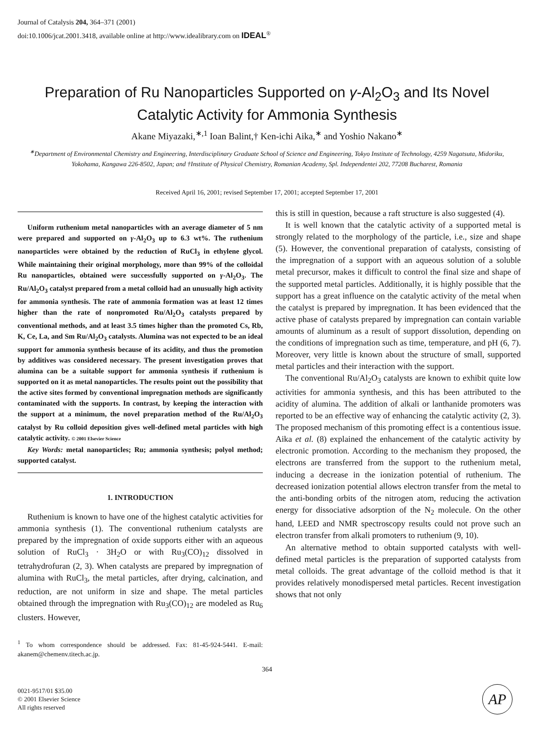Journal of Catalysis 204, 364–371 (2001)
doi:10.1006/jcat.2001.3418, available online at http://www.idealibrary.com on IDEAL<sup>®</sup>
Preparation of Ru Nanoparticles Supported on γ-Al<sub>2</sub>O<sub>3</sub> and Its Novel Catalytic Activity for Ammonia Synthesis
Akane Miyazaki,<sup>∗,1</sup> Ioan Balint,† Ken-ichi Aika,<sup>∗</sup> and Yoshio Nakano<sup>∗</sup>
<sup>∗</sup>Department of Environmental Chemistry and Engineering, Interdisciplinary Graduate School of Science and Engineering, Tokyo Institute of Technology, 4259 Nagatsuta, Midoriku, Yokohama, Kangawa 226-8502, Japan; and †Institute of Physical Chemistry, Romanian Academy, Spl. Independentei 202, 77208 Bucharest, Romania
Received April 16, 2001; revised September 17, 2001; accepted September 17, 2001
Uniform ruthenium metal nanoparticles with an average diameter of 5 nm were prepared and supported on γ-Al<sub>2</sub>O<sub>3</sub> up to 6.3 wt%. The ruthenium nanoparticles were obtained by the reduction of RuCl<sub>3</sub> in ethylene glycol. While maintaining their original morphology, more than 99% of the colloidal Ru nanoparticles, obtained were successfully supported on γ-Al<sub>2</sub>O<sub>3</sub>. The Ru/Al<sub>2</sub>O<sub>3</sub> catalyst prepared from a metal colloid had an unusually high activity for ammonia synthesis. The rate of ammonia formation was at least 12 times higher than the rate of nonpromoted Ru/Al<sub>2</sub>O<sub>3</sub> catalysts prepared by conventional methods, and at least 3.5 times higher than the promoted Cs, Rb, K, Ce, La, and Sm Ru/Al<sub>2</sub>O<sub>3</sub> catalysts. Alumina was not expected to be an ideal support for ammonia synthesis because of its acidity, and thus the promotion by additives was considered necessary. The present investigation proves that alumina can be a suitable support for ammonia synthesis if ruthenium is supported on it as metal nanoparticles. The results point out the possibility that the active sites formed by conventional impregnation methods are significantly contaminated with the supports. In contrast, by keeping the interaction with the support at a minimum, the novel preparation method of the Ru/Al<sub>2</sub>O<sub>3</sub> catalyst by Ru colloid deposition gives well-defined metal particles with high catalytic activity. © 2001 Elsevier Science
Key Words: metal nanoparticles; Ru; ammonia synthesis; polyol method; supported catalyst.
1. INTRODUCTION
Ruthenium is known to have one of the highest catalytic activities for ammonia synthesis (1). The conventional ruthenium catalysts are prepared by the impregnation of oxide supports either with an aqueous solution of RuCl<sub>3</sub> · 3H<sub>2</sub>O or with Ru<sub>3</sub>(CO)<sub>12</sub> dissolved in tetrahydrofuran (2, 3). When catalysts are prepared by impregnation of alumina with RuCl<sub>3</sub>, the metal particles, after drying, calcination, and reduction, are not uniform in size and shape. The metal particles obtained through the impregnation with Ru<sub>3</sub>(CO)<sub>12</sub> are modeled as Ru<sub>6</sub> clusters. However,
<sup>1</sup> To whom correspondence should be addressed. Fax: 81-45-924-5441. E-mail: akanem@chemenv.titech.ac.jp.
this is still in question, because a raft structure is also suggested (4).
It is well known that the catalytic activity of a supported metal is strongly related to the morphology of the particle, i.e., size and shape (5). However, the conventional preparation of catalysts, consisting of the impregnation of a support with an aqueous solution of a soluble metal precursor, makes it difficult to control the final size and shape of the supported metal particles. Additionally, it is highly possible that the support has a great influence on the catalytic activity of the metal when the catalyst is prepared by impregnation. It has been evidenced that the active phase of catalysts prepared by impregnation can contain variable amounts of aluminum as a result of support dissolution, depending on the conditions of impregnation such as time, temperature, and pH (6, 7). Moreover, very little is known about the structure of small, supported metal particles and their interaction with the support.
The conventional Ru/Al<sub>2</sub>O<sub>3</sub> catalysts are known to exhibit quite low activities for ammonia synthesis, and this has been attributed to the acidity of alumina. The addition of alkali or lanthanide promoters was reported to be an effective way of enhancing the catalytic activity (2, 3). The proposed mechanism of this promoting effect is a contentious issue. Aika et al. (8) explained the enhancement of the catalytic activity by electronic promotion. According to the mechanism they proposed, the electrons are transferred from the support to the ruthenium metal, inducing a decrease in the ionization potential of ruthenium. The decreased ionization potential allows electron transfer from the metal to the anti-bonding orbits of the nitrogen atom, reducing the activation energy for dissociative adsorption of the N<sub>2</sub> molecule. On the other hand, LEED and NMR spectroscopy results could not prove such an electron transfer from alkali promoters to ruthenium (9, 10).
An alternative method to obtain supported catalysts with well-defined metal particles is the preparation of supported catalysts from metal colloids. The great advantage of the colloid method is that it provides relatively monodispersed metal particles. Recent investigation shows that not only
364
0021-9517/01 $35.00
© 2001 Elsevier Science
All rights reserved
AP